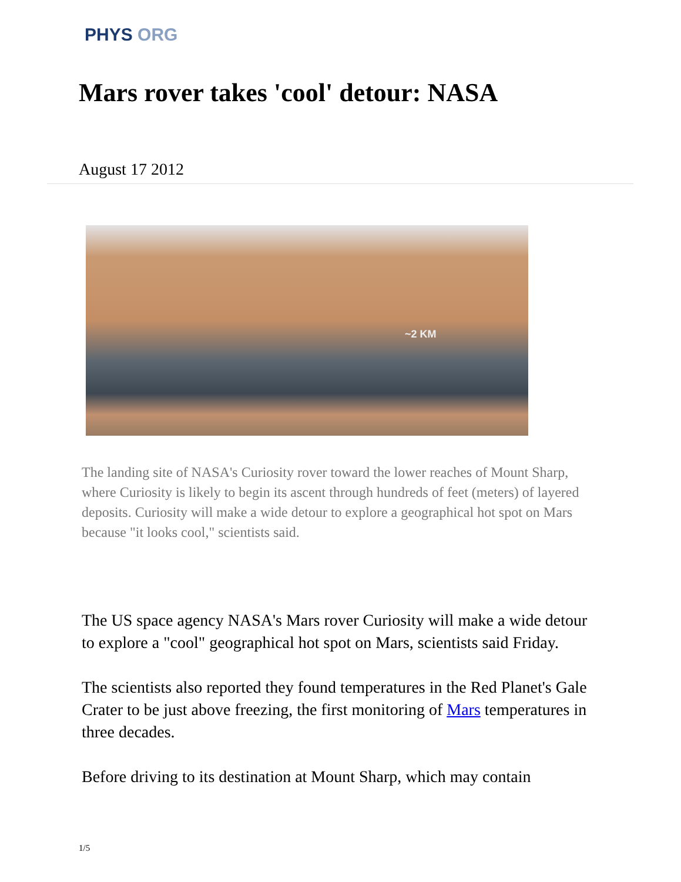PHYS ORG
Mars rover takes 'cool' detour: NASA
August 17 2012
~2 KM
The landing site of NASA's Curiosity rover toward the lower reaches of Mount Sharp, where Curiosity is likely to begin its ascent through hundreds of feet (meters) of layered deposits. Curiosity will make a wide detour to explore a geographical hot spot on Mars because "it looks cool," scientists said.
The US space agency NASA's Mars rover Curiosity will make a wide detour to explore a "cool" geographical hot spot on Mars, scientists said Friday.
The scientists also reported they found temperatures in the Red Planet's Gale Crater to be just above freezing, the first monitoring of Mars temperatures in three decades.
Before driving to its destination at Mount Sharp, which may contain
1/5